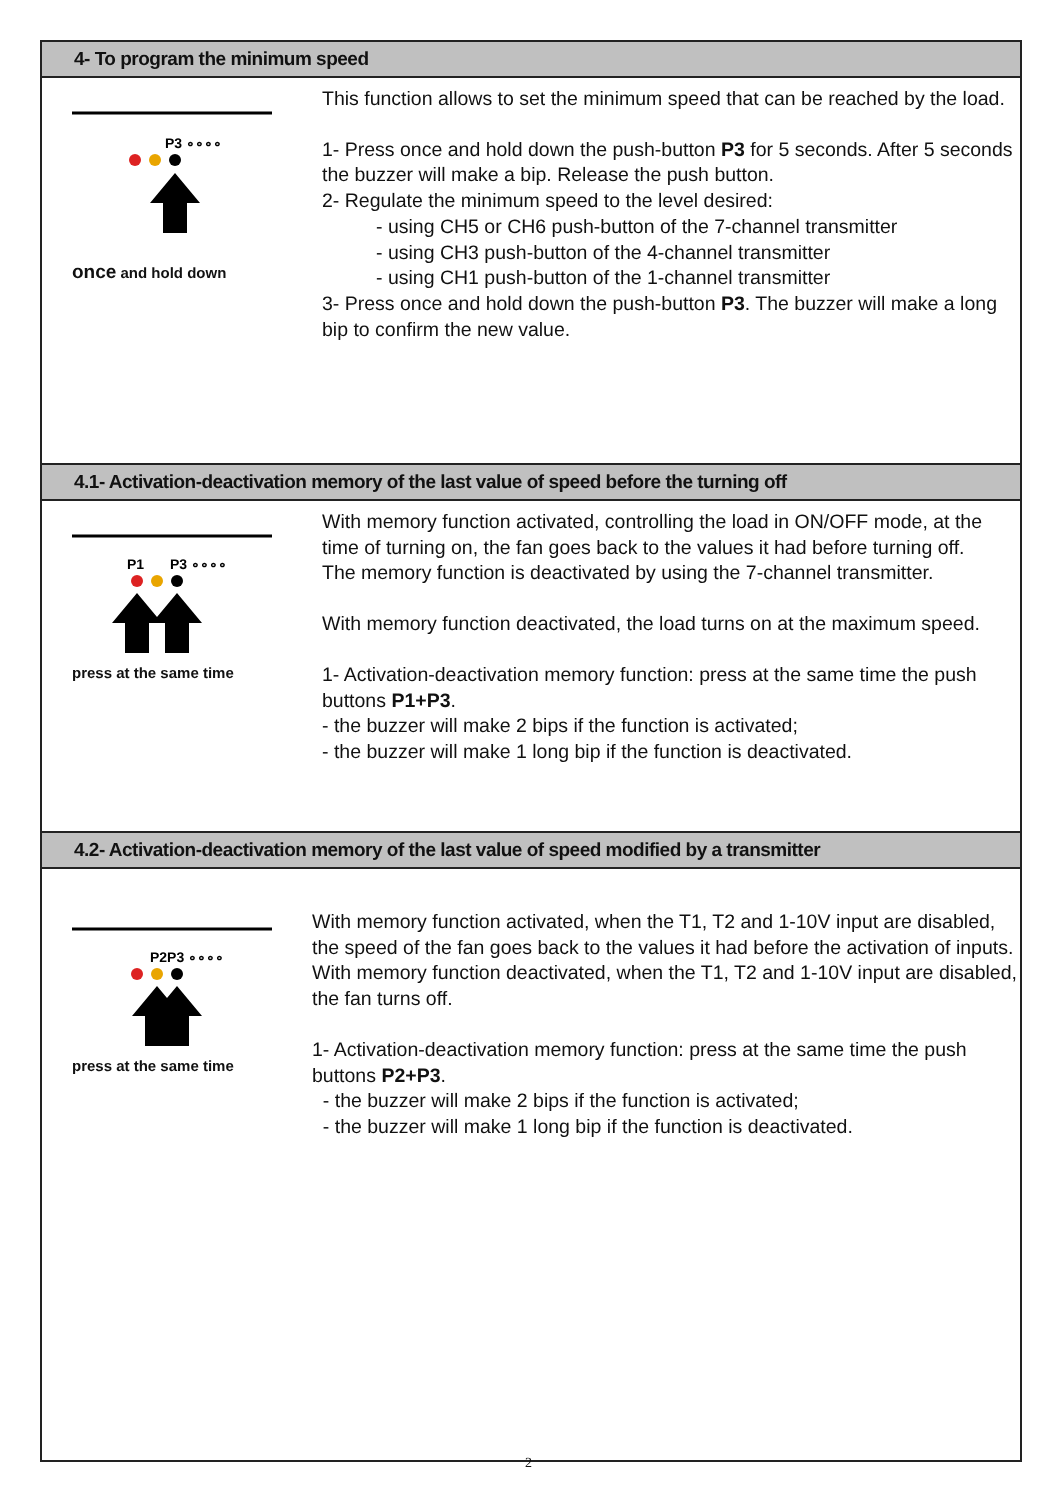4- To program the minimum speed
P3 ∘∘∘∘
once and hold down
This function allows to set the minimum speed that can be reached by the load.
1- Press once and hold down the push-button P3 for 5 seconds. After 5 seconds the buzzer will make a bip. Release the push button.
2- Regulate the minimum speed to the level desired:
- using CH5 or CH6 push-button of the 7-channel transmitter
- using CH3 push-button of the 4-channel transmitter
- using CH1 push-button of the 1-channel transmitter
3- Press once and hold down the push-button P3. The buzzer will make a long bip to confirm the new value.
4.1- Activation-deactivation memory of the last value of speed before the turning off
P1
P3 ∘∘∘∘
press at the same time
With memory function activated, controlling the load in ON/OFF mode, at the time of turning on, the fan goes back to the values it had before turning off.
The memory function is deactivated by using the 7-channel transmitter.
With memory function deactivated, the load turns on at the maximum speed.
1- Activation-deactivation memory function: press at the same time the push buttons P1+P3.
- the buzzer will make 2 bips if the function is activated;
- the buzzer will make 1 long bip if the function is deactivated.
4.2- Activation-deactivation memory of the last value of speed modified by a transmitter
P2P3 ∘∘∘∘
press at the same time
With memory function activated, when the T1, T2 and 1-10V input are disabled, the speed of the fan goes back to the values it had before the activation of inputs.
With memory function deactivated, when the T1, T2 and 1-10V input are disabled, the fan turns off.
1- Activation-deactivation memory function: press at the same time the push buttons P2+P3.
- the buzzer will make 2 bips if the function is activated;
- the buzzer will make 1 long bip if the function is deactivated.
2